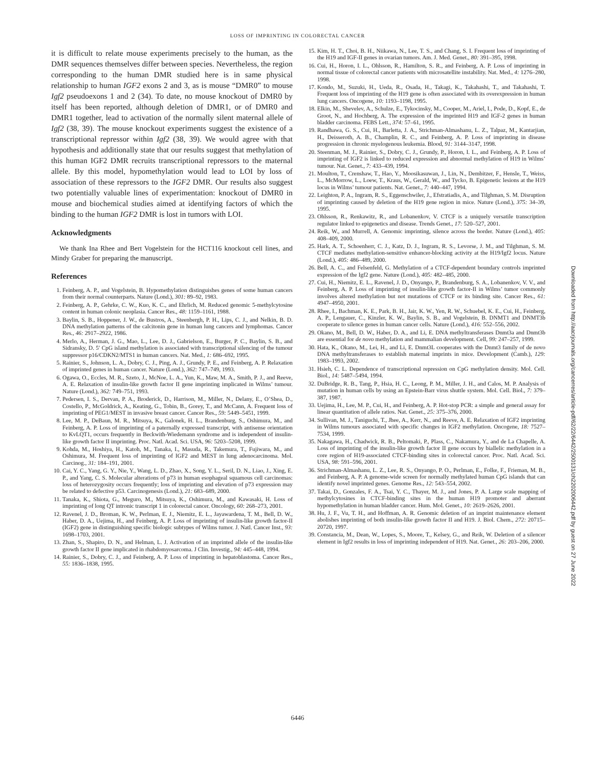LOSS OF IMPRINTING IN COLORECTAL CANCER
it is difficult to relate mouse experiments precisely to the human, as the DMR sequences themselves differ between species. Nevertheless, the region corresponding to the human DMR studied here is in same physical relationship to human IGF2 exons 2 and 3, as is mouse “DMR0” to mouse Igf2 pseudoexons 1 and 2 (34). To date, no mouse knockout of DMR0 by itself has been reported, although deletion of DMR1, or of DMR0 and DMR1 together, lead to activation of the normally silent maternal allele of Igf2 (38, 39). The mouse knockout experiments suggest the existence of a transcriptional repressor within Igf2 (38, 39). We would agree with that hypothesis and additionally state that our results suggest that methylation of this human IGF2 DMR recruits transcriptional repressors to the maternal allele. By this model, hypomethylation would lead to LOI by loss of association of these repressors to the IGF2 DMR. Our results also suggest two potentially valuable lines of experimentation: knockout of DMR0 in mouse and biochemical studies aimed at identifying factors of which the binding to the human IGF2 DMR is lost in tumors with LOI.
Acknowledgments
We thank Ina Rhee and Bert Vogelstein for the HCT116 knockout cell lines, and Mindy Graber for preparing the manuscript.
References
1. Feinberg, A. P., and Vogelstein, B. Hypomethylation distinguishes genes of some human cancers from their normal counterparts. Nature (Lond.), 301: 89–92, 1983.
2. Feinberg, A. P., Gehrke, C. W., Kuo, K. C., and Ehrlich, M. Reduced genomic 5-methylcytosine content in human colonic neoplasia. Cancer Res., 48: 1159–1161, 1988.
3. Baylin, S. B., Hoppener, J. W., de Bustros, A., Steenbergh, P. H., Lips, C. J., and Nelkin, B. D. DNA methylation patterns of the calcitonin gene in human lung cancers and lymphomas. Cancer Res., 46: 2917–2922, 1986.
4. Merlo, A., Herman, J. G., Mao, L., Lee, D. J., Gabrielson, E., Burger, P. C., Baylin, S. B., and Sidransky, D. 5′ CpG island methylation is associated with transcriptional silencing of the tumour suppressor p16/CDKN2/MTS1 in human cancers. Nat. Med., 1: 686–692, 1995.
5. Rainier, S., Johnson, L. A., Dobry, C. J., Ping, A. J., Grundy, P. E., and Feinberg, A. P. Relaxation of imprinted genes in human cancer. Nature (Lond.), 362: 747–749, 1993.
6. Ogawa, O., Eccles, M. R., Szeto, J., McNoe, L. A., Yun, K., Maw, M. A., Smith, P. J., and Reeve, A. E. Relaxation of insulin-like growth factor II gene imprinting implicated in Wilms’ tumour. Nature (Lond.), 362: 749–751, 1993.
7. Pedersen, I. S., Dervan, P. A., Broderick, D., Harrison, M., Miller, N., Delany, E., O’Shea, D., Costello, P., McGoldrick, A., Keating, G., Tobin, B., Gorey, T., and McCann, A. Frequent loss of imprinting of PEG1/MEST in invasive breast cancer. Cancer Res., 59: 5449–5451, 1999.
8. Lee, M. P., DeBaun, M. R., Mitsuya, K., Galonek, H. L., Brandenburg, S., Oshimura, M., and Feinberg, A. P. Loss of imprinting of a paternally expressed transcript, with antisense orientation to KvLQT1, occurs frequently in Beckwith-Wiedemann syndrome and is independent of insulin-like growth factor II imprinting. Proc. Natl. Acad. Sci. USA, 96: 5203–5208, 1999.
9. Kohda, M., Hoshiya, H., Katoh, M., Tanaka, I., Masuda, R., Takemura, T., Fujiwara, M., and Oshimura, M. Frequent loss of imprinting of IGF2 and MEST in lung adenocarcinoma. Mol. Carcinog., 31: 184–191, 2001.
10. Cai, Y. C., Yang, G. Y., Nie, Y., Wang, L. D., Zhao, X., Song, Y. L., Seril, D. N., Liao, J., Xing, E. P., and Yang, C. S. Molecular alterations of p73 in human esophageal squamous cell carcinomas: loss of heterozygosity occurs frequently; loss of imprinting and elevation of p73 expression may be related to defective p53. Carcinogenesis (Lond.), 21: 683–689, 2000.
11. Tanaka, K., Shiota, G., Meguro, M., Mitsuya, K., Oshimura, M., and Kawasaki, H. Loss of imprinting of long QT intronic transcript 1 in colorectal cancer. Oncology, 60: 268–273, 2001.
12. Ravenel, J. D., Broman, K. W., Perlman, E. J., Niemitz, E. L., Jayawardena, T. M., Bell, D. W., Haber, D. A., Uejima, H., and Feinberg, A. P. Loss of imprinting of insulin-like growth factor-II (IGF2) gene in distinguishing specific biologic subtypes of Wilms tumor. J. Natl. Cancer Inst., 93: 1698–1703, 2001.
13. Zhan, S., Shapiro, D. N., and Helman, L. J. Activation of an imprinted allele of the insulin-like growth factor II gene implicated in rhabdomyosarcoma. J Clin. Investig., 94: 445–448, 1994.
14. Rainier, S., Dobry, C. J., and Feinberg, A. P. Loss of imprinting in hepatoblastoma. Cancer Res., 55: 1836–1838, 1995.
15. Kim, H. T., Choi, B. H., Niikawa, N., Lee, T. S., and Chang, S. I. Frequent loss of imprinting of the H19 and IGF-II genes in ovarian tumors. Am. J. Med. Genet., 80: 391–395, 1998.
16. Cui, H., Horon, I. L., Ohlsson, R., Hamilton, S. R., and Feinberg, A. P. Loss of imprinting in normal tissue of colorectal cancer patients with microsatellite instability. Nat. Med., 4: 1276–280, 1998.
17. Kondo, M., Suzuki, H., Ueda, R., Osada, H., Takagi, K., Takahashi, T., and Takahashi, T. Frequent loss of imprinting of the H19 gene is often associated with its overexpression in human lung cancers. Oncogene, 10: 1193–1198, 1995.
18. Elkin, M., Shevelev, A., Schulze, E., Tykocinsky, M., Cooper, M., Ariel, I., Pode, D., Kopf, E., de Groot, N., and Hochberg, A. The expression of the imprinted H19 and IGF-2 genes in human bladder carcinoma. FEBS Lett., 374: 57–61, 1995.
19. Randhawa, G. S., Cui, H., Barletta, J. A., Strichman-Almashanu, L. Z., Talpaz, M., Kantarjian, H., Deisseroth, A. B., Champlin, R. C., and Feinberg, A. P. Loss of imprinting in disease progression in chronic myelogenous leukemia. Blood, 91: 3144–3147, 1998.
20. Steenman, M. J., Rainier, S., Dobry, C. J., Grundy, P., Horon, I. L., and Feinberg, A. P. Loss of imprinting of IGF2 is linked to reduced expression and abnormal methylation of H19 in Wilms’ tumour. Nat. Genet., 7: 433–439, 1994.
21. Moulton, T., Crenshaw, T., Hao, Y., Moosikasuwan, J., Lin, N., Dembitzer, F., Hensle, T., Weiss, L., McMorrow, L., Loew, T., Kraus, W., Gerald, W., and Tycko, B. Epigenetic lesions at the H19 locus in Wilms’ tumour patients. Nat. Genet., 7: 440–447, 1994.
22. Leighton, P. A., Ingram, R. S., Eggenschwiler, J., Efstratiadis, A., and Tilghman, S. M. Disruption of imprinting caused by deletion of the H19 gene region in mice. Nature (Lond.), 375: 34–39, 1995.
23. Ohlsson, R., Renkawitz, R., and Lobanenkov, V. CTCF is a uniquely versatile transcription regulator linked to epigenetics and disease. Trends Genet., 17: 520–527, 2001.
24. Reik, W., and Murrell, A. Genomic imprinting, silence across the border. Nature (Lond.), 405: 408–409, 2000.
25. Hark, A. T., Schoenherr, C. J., Katz, D. J., Ingram, R. S., Levorse, J. M., and Tilghman, S. M. CTCF mediates methylation-sensitive enhancer-blocking activity at the H19/Igf2 locus. Nature (Lond.), 405: 486–489, 2000.
26. Bell, A. C., and Felsenfeld, G. Methylation of a CTCF-dependent boundary controls imprinted expression of the Igf2 gene. Nature (Lond.), 405: 482–485, 2000.
27. Cui, H., Niemitz, E. L., Ravenel, J. D., Onyango, P., Brandenburg, S. A., Lobanenkov, V. V., and Feinberg, A. P. Loss of imprinting of insulin-like growth factor-II in Wilms’ tumor commonly involves altered methylation but not mutations of CTCF or its binding site. Cancer Res., 61: 4947–4950, 2001.
28. Rhee, I., Bachman, K. E., Park, B. H., Jair, K. W., Yen, R. W., Schuebel, K. E., Cui, H., Feinberg, A. P., Lengauer, C., Kinzler, K. W., Baylin, S. B., and Vogelstein, B. DNMT1 and DNMT3b cooperate to silence genes in human cancer cells. Nature (Lond.), 416: 552–556, 2002.
29. Okano, M., Bell, D. W., Haber, D. A., and Li, E. DNA methyltransferases Dnmt3a and Dnmt3b are essential for de novo methylation and mammalian development. Cell, 99: 247–257, 1999.
30. Hata, K., Okano, M., Lei, H., and Li, E. Dnmt3L cooperates with the Dnmt3 family of de novo DNA methyltransferases to establish maternal imprints in mice. Development (Camb.), 129: 1983–1993, 2002.
31. Hsieh, C. L. Dependence of transcriptional repression on CpG methylation density. Mol. Cell. Biol., 14: 5487–5494, 1994.
32. DuBridge, R. B., Tang, P., Hsia, H. C., Leong, P. M., Miller, J. H., and Calos, M. P. Analysis of mutation in human cells by using an Epstein-Barr virus shuttle system. Mol. Cell. Biol., 7: 379–387, 1987.
33. Uejima, H., Lee, M. P., Cui, H., and Feinberg, A. P. Hot-stop PCR: a simple and general assay for linear quantitation of allele ratios. Nat. Genet., 25: 375–376, 2000.
34. Sullivan, M. J., Taniguchi, T., Jhee, A., Kerr, N., and Reeve, A. E. Relaxation of IGF2 imprinting in Wilms tumours associated with specific changes in IGF2 methylation. Oncogene, 18: 7527–7534, 1999.
35. Nakagawa, H., Chadwick, R. B., Peltomaki, P., Plass, C., Nakamura, Y., and de La Chapelle, A. Loss of imprinting of the insulin-like growth factor II gene occurs by biallelic methylation in a core region of H19-associated CTCF-binding sites in colorectal cancer. Proc. Natl. Acad. Sci. USA, 98: 591–596, 2001.
36. Strichman-Almashanu, L. Z., Lee, R. S., Onyango, P. O., Perlman, E., Folke, F., Frieman, M. B., and Feinberg, A. P. A genome-wide screen for normally methylated human CpG islands that can identify novel imprinted genes. Genome Res., 12: 543–554, 2002.
37. Takai, D., Gonzales, F. A., Tsai, Y. C., Thayer, M. J., and Jones, P. A. Large scale mapping of methylcytosines in CTCF-binding sites in the human H19 promoter and aberrant hypomethylation in human bladder cancer. Hum. Mol. Genet., 10: 2619–2626, 2001.
38. Hu, J. F., Vu, T. H., and Hoffman, A. R. Genomic deletion of an imprint maintenance element abolishes imprinting of both insulin-like growth factor II and H19. J. Biol. Chem., 272: 20715–20720, 1997.
39. Constancia, M., Dean, W., Lopes, S., Moore, T., Kelsey, G., and Reik, W. Deletion of a silencer element in Igf2 results in loss of imprinting independent of H19. Nat. Genet., 26: 203–206, 2000.
Downloaded from http://aacrjournals.org/cancerres/article-pdf/62/22/6442/2500131/ch2202006442.pdf by guest on 27 June 2022
6446